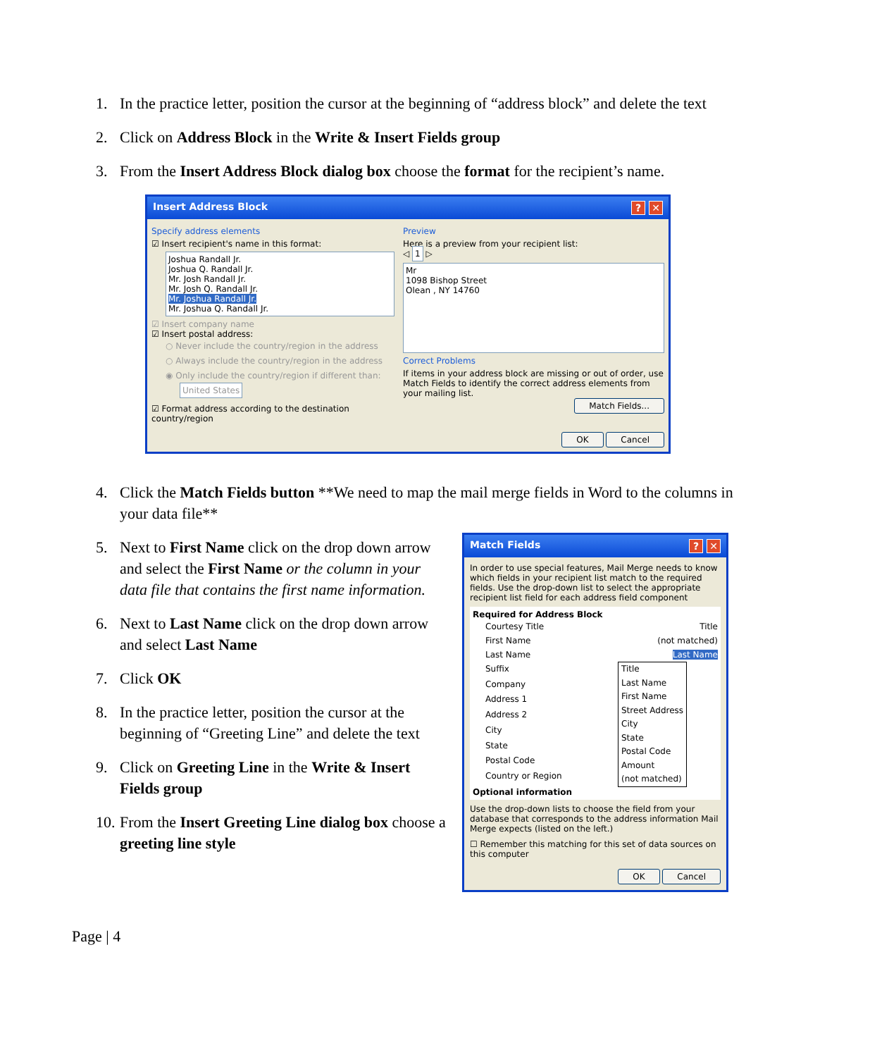1. In the practice letter, position the cursor at the beginning of “address block” and delete the text
2. Click on Address Block in the Write & Insert Fields group
3. From the Insert Address Block dialog box choose the format for the recipient’s name.
Insert Address Block? ✕
Specify address elements
☑ Insert recipient's name in this format:
Joshua Randall Jr.
Joshua Q. Randall Jr.
Mr. Josh Randall Jr.
Mr. Josh Q. Randall Jr.
Mr. Joshua Randall Jr.
Mr. Joshua Q. Randall Jr.
☑ Insert company name
☑ Insert postal address:
○ Never include the country/region in the address
○ Always include the country/region in the address
◉ Only include the country/region if different than:
United States
☑ Format address according to the destination country/region
Preview
Here is a preview from your recipient list:
◁ 1 ▷
Mr
1098 Bishop Street
Olean , NY 14760
Correct Problems
If items in your address block are missing or out of order, use Match Fields to identify the correct address elements from your mailing list.
Match Fields...
OK Cancel
4. Click the Match Fields button **We need to map the mail merge fields in Word to the columns in your data file**
5. Next to First Name click on the drop down arrow and select the First Name or the column in your data file that contains the first name information.
6. Next to Last Name click on the drop down arrow and select Last Name
7. Click OK
8. In the practice letter, position the cursor at the beginning of “Greeting Line” and delete the text
9. Click on Greeting Line in the Write & Insert Fields group
10. From the Insert Greeting Line dialog box choose a greeting line style
Match Fields? ✕
In order to use special features, Mail Merge needs to know which fields in your recipient list match to the required fields. Use the drop-down list to select the appropriate recipient list field for each address field component
Required for Address Block
Courtesy Title Title
First Name (not matched)
Last Name Last Name
Suffix
Company
Address 1
Address 2
City
State
Postal Code
Country or Region
Title
Last Name
First Name
Street Address
City
State
Postal Code
Amount
(not matched)
Optional information
Use the drop-down lists to choose the field from your database that corresponds to the address information Mail Merge expects (listed on the left.)
☐ Remember this matching for this set of data sources on this computer
OK Cancel
Page | 4